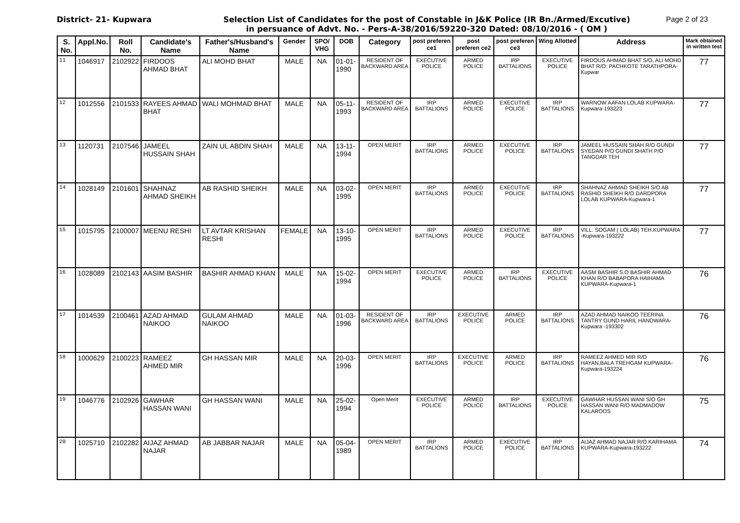District- 21- Kupwara Selection List of Candidates for the post of Constable in J&K Police (IR Bn./Armed/Excutive)
in persuance of Advt. No. - Pers-A-38/2016/59220-320 Dated: 08/10/2016 - ( OM )
Page 2 of 23
| S. No. | Appl.No. | Roll No. | Candidate's Name | Father's/Husband's Name | Gender | SPO/ VHG | DOB | Category | post preferen ce1 | post preferen ce2 | post preferen ce3 | Wing Allotted | Address | Mark obtained in written test |
| --- | --- | --- | --- | --- | --- | --- | --- | --- | --- | --- | --- | --- | --- | --- |
| 11 | 1046917 | 2102922 | FIRDOOS AHMAD BHAT | ALI MOHD BHAT | MALE | NA | 01-01-1990 | RESIDENT OF BACKWARD AREA | EXECUTIVE POLICE | ARMED POLICE | IRP BATTALIONS | EXECUTIVE POLICE | FIRDOUS AHMAD BHAT S/O, ALI MOHD BHAT R/O: PACHKOTE TARATHPORA-Kupwar | 77 |
| 12 | 1012556 | 2101533 | RAYEES AHMAD BHAT | WALI MOHMAD BHAT | MALE | NA | 05-11-1993 | RESIDENT OF BACKWARD AREA | IRP BATTALIONS | ARMED POLICE | EXECUTIVE POLICE | IRP BATTALIONS | WARNOW AAFAN LOLAB KUPWARA-Kupwara-193223 | 77 |
| 13 | 1120731 | 2107546 | JAMEEL HUSSAIN SHAH | ZAIN UL ABDIN SHAH | MALE | NA | 13-11-1994 | OPEN MERIT | IRP BATTALIONS | ARMED POLICE | EXECUTIVE POLICE | IRP BATTALIONS | JAMEEL HUSSAIN SHAH R/O GUNDI SYEDAN P/O GUNDI SHATH P/O TANGDAR TEH | 77 |
| 14 | 1028149 | 2101601 | SHAHNAZ AHMAD SHEIKH | AB RASHID SHEIKH | MALE | NA | 03-02-1995 | OPEN MERIT | IRP BATTALIONS | ARMED POLICE | EXECUTIVE POLICE | IRP BATTALIONS | SHAHNAZ AHMAD SHEIKH S/O AB RASHID SHEIKH R/O DARDPORA LOLAB KUPWARA-Kupwara-1 | 77 |
| 15 | 1015795 | 2100007 | MEENU RESHI | LT AVTAR KRISHAN RESHI | FEMALE | NA | 13-10-1995 | OPEN MERIT | IRP BATTALIONS | ARMED POLICE | EXECUTIVE POLICE | IRP BATTALIONS | VILL. SOGAM ( LOLAB) TEH.KUPWARA -Kupwara-193222 | 77 |
| 16 | 1028089 | 2102143 | AASIM BASHIR | BASHIR AHMAD KHAN | MALE | NA | 15-02-1994 | OPEN MERIT | EXECUTIVE POLICE | ARMED POLICE | IRP BATTALIONS | EXECUTIVE POLICE | AASM BASHIR S.O BASHIR AHMAD KHAN R/O BABAPORA HAIHAMA KUPWARA-Kupwara-1 | 76 |
| 17 | 1014539 | 2100461 | AZAD AHMAD NAIKOO | GULAM AHMAD NAIKOO | MALE | NA | 01-03-1996 | RESIDENT OF BACKWARD AREA | IRP BATTALIONS | EXECUTIVE POLICE | ARMED POLICE | IRP BATTALIONS | AZAD AHMAD NAIKOO TEERINA TANTRY GUND HARIL HANDWARA-Kupwara -193302 | 76 |
| 18 | 1000629 | 2100223 | RAMEEZ AHMED MIR | GH HASSAN MIR | MALE | NA | 20-03-1996 | OPEN MERIT | IRP BATTALIONS | EXECUTIVE POLICE | ARMED POLICE | IRP BATTALIONS | RAMEEZ AHMED MIR R/O HAYAN,BALA TREHGAM KUPWARA-Kupwara-193224 | 76 |
| 19 | 1046776 | 2102926 | GAWHAR HASSAN WANI | GH HASSAN WANI | MALE | NA | 25-02-1994 | Open Merit | EXECUTIVE POLICE | ARMED POLICE | IRP BATTALIONS | EXECUTIVE POLICE | GAWHAR HUSSAN WANI S/O GH HASSAN WANI R/O MADMADOW KALAROOS | 75 |
| 20 | 1025710 | 2102282 | AIJAZ AHMAD NAJAR | AB JABBAR NAJAR | MALE | NA | 05-04-1989 | OPEN MERIT | IRP BATTALIONS | ARMED POLICE | EXECUTIVE POLICE | IRP BATTALIONS | AIJAZ AHMAD NAJAR R/O KARIHAMA KUPWARA-Kupwara-193222 | 74 |